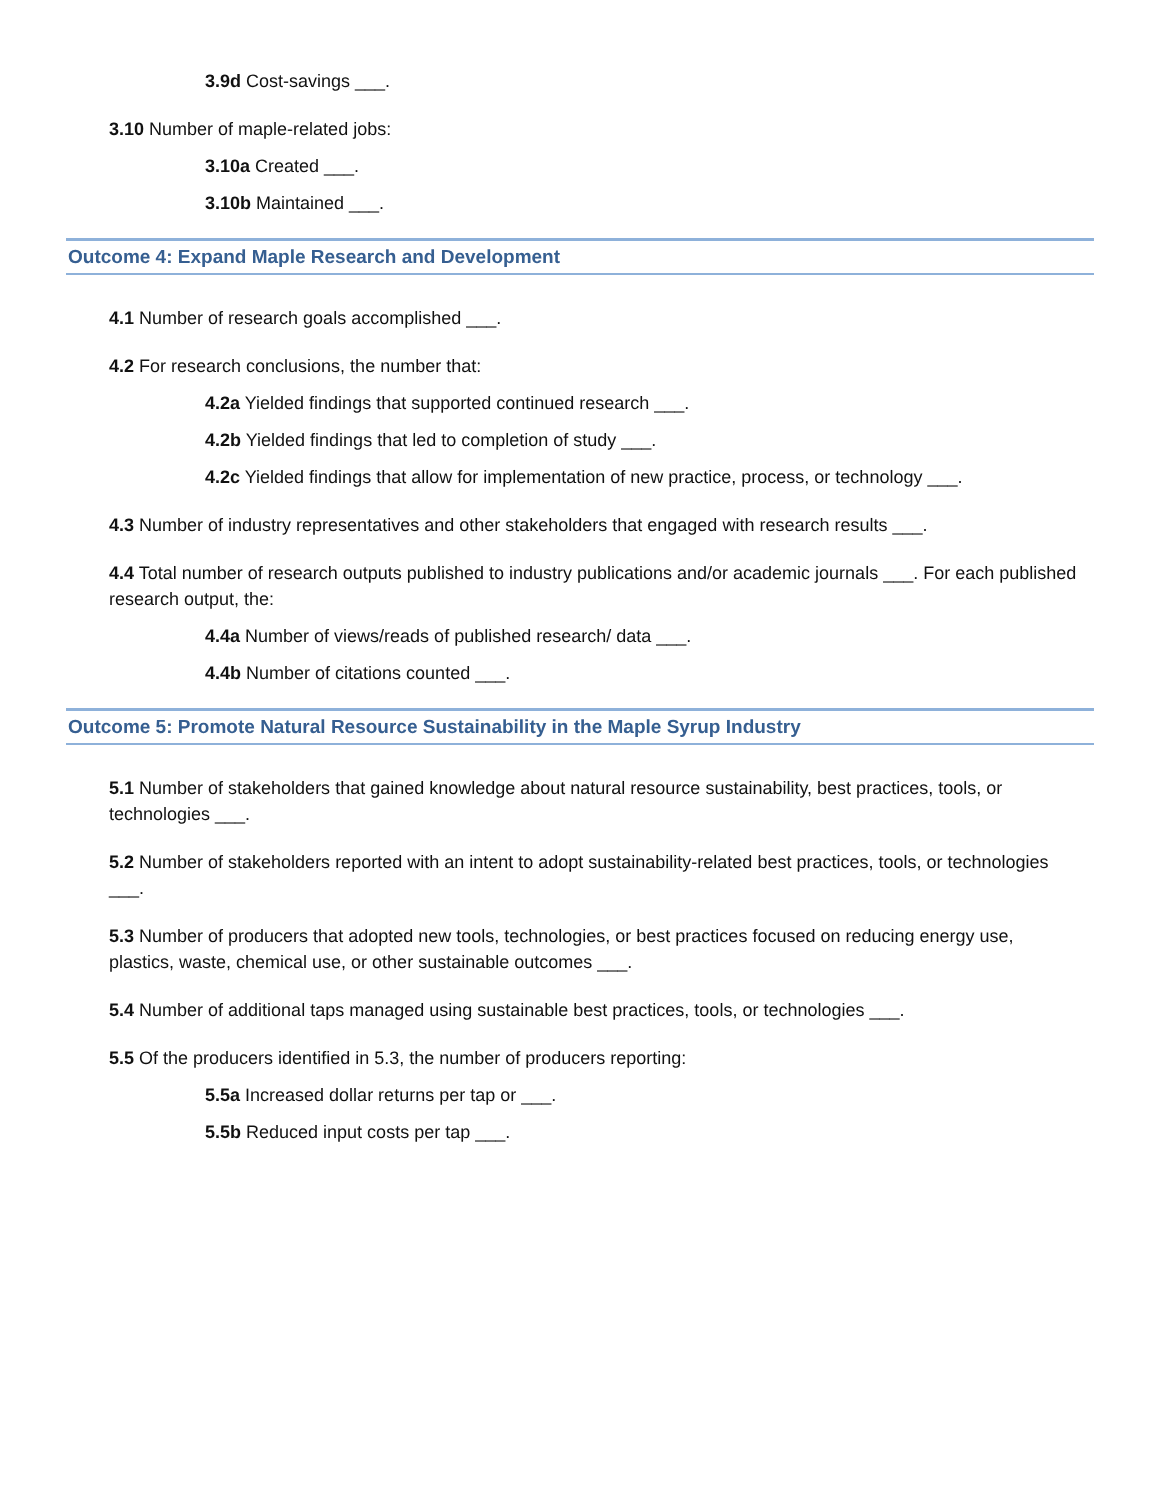3.9d Cost-savings ___.
3.10 Number of maple-related jobs:
3.10a Created ___.
3.10b Maintained ___.
Outcome 4: Expand Maple Research and Development
4.1 Number of research goals accomplished ___.
4.2 For research conclusions, the number that:
4.2a Yielded findings that supported continued research ___.
4.2b Yielded findings that led to completion of study ___.
4.2c Yielded findings that allow for implementation of new practice, process, or technology ___.
4.3 Number of industry representatives and other stakeholders that engaged with research results ___.
4.4 Total number of research outputs published to industry publications and/or academic journals ___. For each published research output, the:
4.4a Number of views/reads of published research/ data ___.
4.4b Number of citations counted ___.
Outcome 5: Promote Natural Resource Sustainability in the Maple Syrup Industry
5.1 Number of stakeholders that gained knowledge about natural resource sustainability, best practices, tools, or technologies ___.
5.2 Number of stakeholders reported with an intent to adopt sustainability-related best practices, tools, or technologies ___.
5.3 Number of producers that adopted new tools, technologies, or best practices focused on reducing energy use, plastics, waste, chemical use, or other sustainable outcomes ___.
5.4 Number of additional taps managed using sustainable best practices, tools, or technologies ___.
5.5 Of the producers identified in 5.3, the number of producers reporting:
5.5a Increased dollar returns per tap or ___.
5.5b Reduced input costs per tap ___.